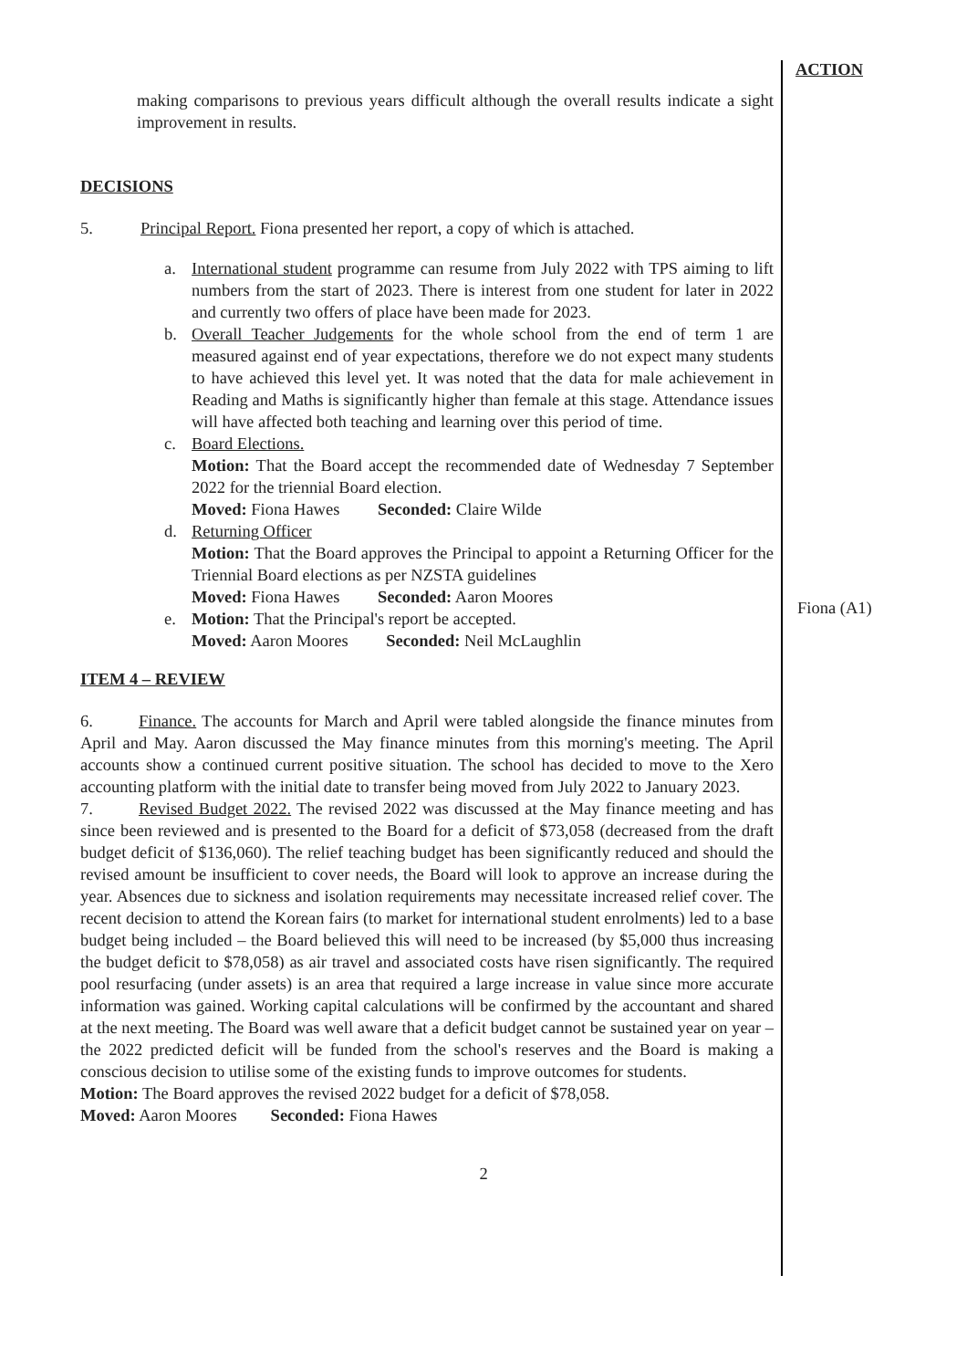ACTION
making comparisons to previous years difficult although the overall results indicate a sight improvement in results.
DECISIONS
5. Principal Report. Fiona presented her report, a copy of which is attached.
a. International student programme can resume from July 2022 with TPS aiming to lift numbers from the start of 2023. There is interest from one student for later in 2022 and currently two offers of place have been made for 2023.
b. Overall Teacher Judgements for the whole school from the end of term 1 are measured against end of year expectations, therefore we do not expect many students to have achieved this level yet. It was noted that the data for male achievement in Reading and Maths is significantly higher than female at this stage. Attendance issues will have affected both teaching and learning over this period of time.
c. Board Elections.
Motion: That the Board accept the recommended date of Wednesday 7 September 2022 for the triennial Board election.
Moved: Fiona Hawes Seconded: Claire Wilde
d. Returning Officer
Motion: That the Board approves the Principal to appoint a Returning Officer for the Triennial Board elections as per NZSTA guidelines
Moved: Fiona Hawes Seconded: Aaron Moores
e. Motion: That the Principal's report be accepted.
Moved: Aaron Moores Seconded: Neil McLaughlin
ITEM 4 – REVIEW
6. Finance. The accounts for March and April were tabled alongside the finance minutes from April and May. Aaron discussed the May finance minutes from this morning's meeting. The April accounts show a continued current positive situation. The school has decided to move to the Xero accounting platform with the initial date to transfer being moved from July 2022 to January 2023.
7. Revised Budget 2022. The revised 2022 was discussed at the May finance meeting and has since been reviewed and is presented to the Board for a deficit of $73,058 (decreased from the draft budget deficit of $136,060). The relief teaching budget has been significantly reduced and should the revised amount be insufficient to cover needs, the Board will look to approve an increase during the year. Absences due to sickness and isolation requirements may necessitate increased relief cover. The recent decision to attend the Korean fairs (to market for international student enrolments) led to a base budget being included – the Board believed this will need to be increased (by $5,000 thus increasing the budget deficit to $78,058) as air travel and associated costs have risen significantly. The required pool resurfacing (under assets) is an area that required a large increase in value since more accurate information was gained. Working capital calculations will be confirmed by the accountant and shared at the next meeting. The Board was well aware that a deficit budget cannot be sustained year on year – the 2022 predicted deficit will be funded from the school's reserves and the Board is making a conscious decision to utilise some of the existing funds to improve outcomes for students.
Motion: The Board approves the revised 2022 budget for a deficit of $78,058.
Moved: Aaron Moores Seconded: Fiona Hawes
2
Fiona (A1)